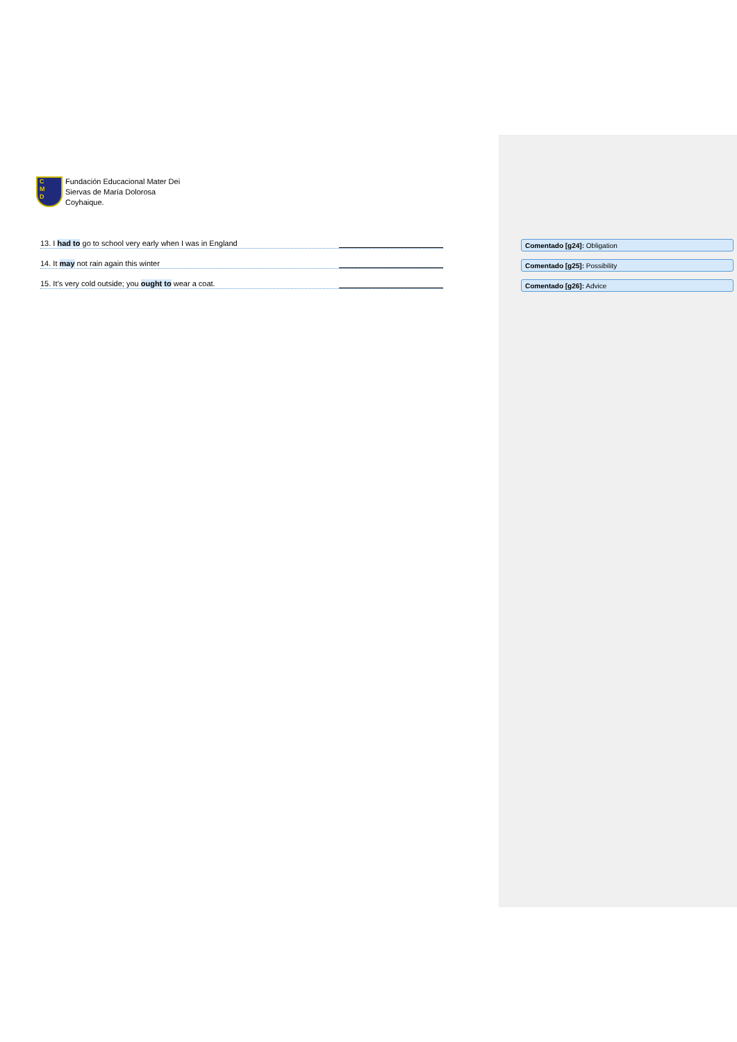C
M
D
Fundación Educacional Mater Dei
Siervas de María Dolorosa
Coyhaique.
13. I had to go to school very early when I was in England Comentado [g24]: Obligation
14. It may not rain again this winter Comentado [g25]: Possibility
15. It’s very cold outside; you ought to wear a coat. Comentado [g26]: Advice